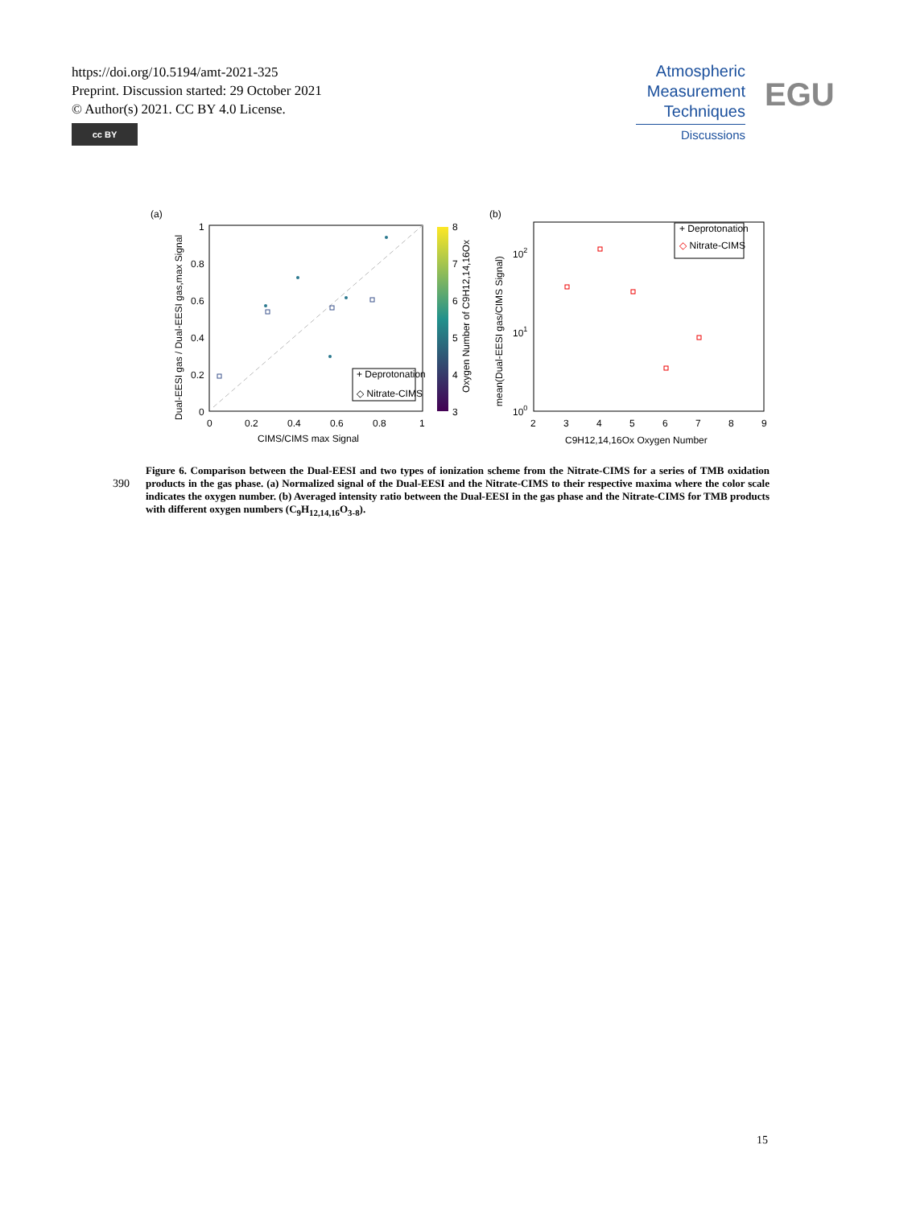https://doi.org/10.5194/amt-2021-325
Preprint. Discussion started: 29 October 2021
© Author(s) 2021. CC BY 4.0 License.
cc BY
Atmospheric
Measurement
Techniques
Discussions
EGU
(a)
1
0.8
0.6
0.4
0.2
0
0
0.2
0.4
0.6
0.8
1
CIMS/CIMS max Signal
Dual-EESI gas / Dual-EESI gas,max Signal
+ Deprotonation
◇ Nitrate-CIMS
8
7
6
5
4
3
Oxygen Number of C9H12,14,16Ox
(b)
102
101
100
2
3
4
5
6
7
8
9
C9H12,14,16Ox Oxygen Number
mean(Dual-EESI gas/CIMS Signal)
+ Deprotonation
◇ Nitrate-CIMS
390
Figure 6. Comparison between the Dual-EESI and two types of ionization scheme from the Nitrate-CIMS for a series of TMB oxidation products in the gas phase. (a) Normalized signal of the Dual-EESI and the Nitrate-CIMS to their respective maxima where the color scale indicates the oxygen number. (b) Averaged intensity ratio between the Dual-EESI in the gas phase and the Nitrate-CIMS for TMB products with different oxygen numbers (C<sub>9</sub>H<sub>12,14,16</sub>O<sub>3-8</sub>).
15